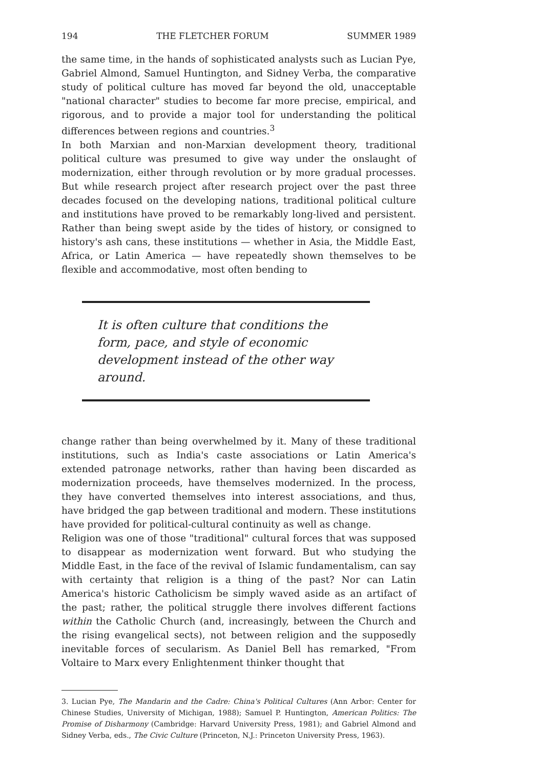194 THE FLETCHER FORUM SUMMER 1989
the same time, in the hands of sophisticated analysts such as Lucian Pye, Gabriel Almond, Samuel Huntington, and Sidney Verba, the comparative study of political culture has moved far beyond the old, unacceptable "national character" studies to become far more precise, empirical, and rigorous, and to provide a major tool for understanding the political differences between regions and countries.<sup>3</sup>
In both Marxian and non-Marxian development theory, traditional political culture was presumed to give way under the onslaught of modernization, either through revolution or by more gradual processes. But while research project after research project over the past three decades focused on the developing nations, traditional political culture and institutions have proved to be remarkably long-lived and persistent. Rather than being swept aside by the tides of history, or consigned to history's ash cans, these institutions — whether in Asia, the Middle East, Africa, or Latin America — have repeatedly shown themselves to be flexible and accommodative, most often bending to
It is often culture that conditions the form, pace, and style of economic development instead of the other way around.
change rather than being overwhelmed by it. Many of these traditional institutions, such as India's caste associations or Latin America's extended patronage networks, rather than having been discarded as modernization proceeds, have themselves modernized. In the process, they have converted themselves into interest associations, and thus, have bridged the gap between traditional and modern. These institutions have provided for political-cultural continuity as well as change.
Religion was one of those "traditional" cultural forces that was supposed to disappear as modernization went forward. But who studying the Middle East, in the face of the revival of Islamic fundamentalism, can say with certainty that religion is a thing of the past? Nor can Latin America's historic Catholicism be simply waved aside as an artifact of the past; rather, the political struggle there involves different factions within the Catholic Church (and, increasingly, between the Church and the rising evangelical sects), not between religion and the supposedly inevitable forces of secularism. As Daniel Bell has remarked, "From Voltaire to Marx every Enlightenment thinker thought that
3. Lucian Pye, The Mandarin and the Cadre: China's Political Cultures (Ann Arbor: Center for Chinese Studies, University of Michigan, 1988); Samuel P. Huntington, American Politics: The Promise of Disharmony (Cambridge: Harvard University Press, 1981); and Gabriel Almond and Sidney Verba, eds., The Civic Culture (Princeton, N.J.: Princeton University Press, 1963).